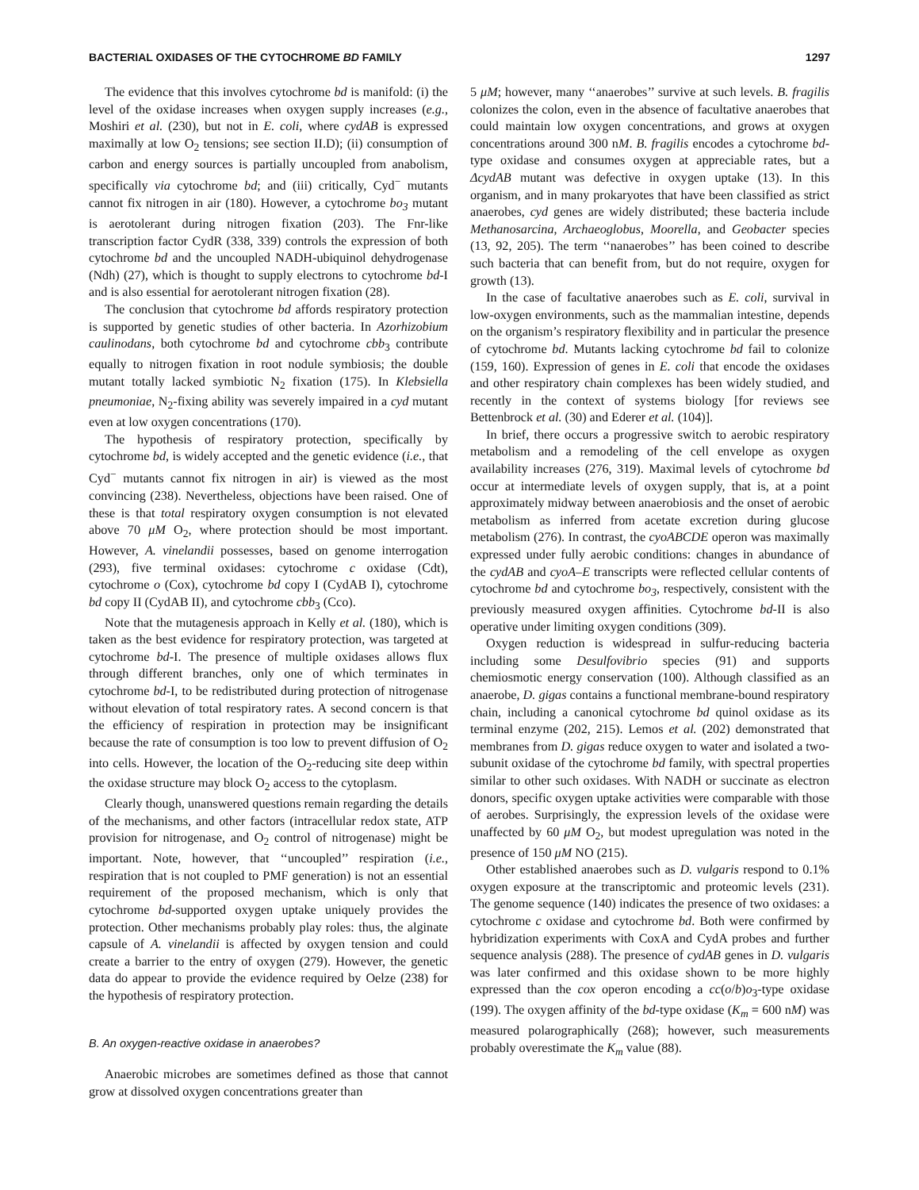BACTERIAL OXIDASES OF THE CYTOCHROME BD FAMILY 1297
The evidence that this involves cytochrome bd is manifold: (i) the level of the oxidase increases when oxygen supply increases (e.g., Moshiri et al. (230), but not in E. coli, where cydAB is expressed maximally at low O<sub>2</sub> tensions; see section II.D); (ii) consumption of carbon and energy sources is partially uncoupled from anabolism, specifically via cytochrome bd; and (iii) critically, Cyd<sup>−</sup> mutants cannot fix nitrogen in air (180). However, a cytochrome bo<sub>3</sub> mutant is aerotolerant during nitrogen fixation (203). The Fnr-like transcription factor CydR (338, 339) controls the expression of both cytochrome bd and the uncoupled NADH-ubiquinol dehydrogenase (Ndh) (27), which is thought to supply electrons to cytochrome bd-I and is also essential for aerotolerant nitrogen fixation (28).
The conclusion that cytochrome bd affords respiratory protection is supported by genetic studies of other bacteria. In Azorhizobium caulinodans, both cytochrome bd and cytochrome cbb<sub>3</sub> contribute equally to nitrogen fixation in root nodule symbiosis; the double mutant totally lacked symbiotic N<sub>2</sub> fixation (175). In Klebsiella pneumoniae, N<sub>2</sub>-fixing ability was severely impaired in a cyd mutant even at low oxygen concentrations (170).
The hypothesis of respiratory protection, specifically by cytochrome bd, is widely accepted and the genetic evidence (i.e., that Cyd<sup>−</sup> mutants cannot fix nitrogen in air) is viewed as the most convincing (238). Nevertheless, objections have been raised. One of these is that total respiratory oxygen consumption is not elevated above 70 μM O<sub>2</sub>, where protection should be most important. However, A. vinelandii possesses, based on genome interrogation (293), five terminal oxidases: cytochrome c oxidase (Cdt), cytochrome o (Cox), cytochrome bd copy I (CydAB I), cytochrome bd copy II (CydAB II), and cytochrome cbb<sub>3</sub> (Cco).
Note that the mutagenesis approach in Kelly et al. (180), which is taken as the best evidence for respiratory protection, was targeted at cytochrome bd-I. The presence of multiple oxidases allows flux through different branches, only one of which terminates in cytochrome bd-I, to be redistributed during protection of nitrogenase without elevation of total respiratory rates. A second concern is that the efficiency of respiration in protection may be insignificant because the rate of consumption is too low to prevent diffusion of O<sub>2</sub> into cells. However, the location of the O<sub>2</sub>-reducing site deep within the oxidase structure may block O<sub>2</sub> access to the cytoplasm.
Clearly though, unanswered questions remain regarding the details of the mechanisms, and other factors (intracellular redox state, ATP provision for nitrogenase, and O<sub>2</sub> control of nitrogenase) might be important. Note, however, that ‘‘uncoupled’’ respiration (i.e., respiration that is not coupled to PMF generation) is not an essential requirement of the proposed mechanism, which is only that cytochrome bd-supported oxygen uptake uniquely provides the protection. Other mechanisms probably play roles: thus, the alginate capsule of A. vinelandii is affected by oxygen tension and could create a barrier to the entry of oxygen (279). However, the genetic data do appear to provide the evidence required by Oelze (238) for the hypothesis of respiratory protection.
B. An oxygen-reactive oxidase in anaerobes?
Anaerobic microbes are sometimes defined as those that cannot grow at dissolved oxygen concentrations greater than
5 μM; however, many ‘‘anaerobes’’ survive at such levels. B. fragilis colonizes the colon, even in the absence of facultative anaerobes that could maintain low oxygen concentrations, and grows at oxygen concentrations around 300 nM. B. fragilis encodes a cytochrome bd-type oxidase and consumes oxygen at appreciable rates, but a ΔcydAB mutant was defective in oxygen uptake (13). In this organism, and in many prokaryotes that have been classified as strict anaerobes, cyd genes are widely distributed; these bacteria include Methanosarcina, Archaeoglobus, Moorella, and Geobacter species (13, 92, 205). The term ‘‘nanaerobes’’ has been coined to describe such bacteria that can benefit from, but do not require, oxygen for growth (13).
In the case of facultative anaerobes such as E. coli, survival in low-oxygen environments, such as the mammalian intestine, depends on the organism’s respiratory flexibility and in particular the presence of cytochrome bd. Mutants lacking cytochrome bd fail to colonize (159, 160). Expression of genes in E. coli that encode the oxidases and other respiratory chain complexes has been widely studied, and recently in the context of systems biology [for reviews see Bettenbrock et al. (30) and Ederer et al. (104)].
In brief, there occurs a progressive switch to aerobic respiratory metabolism and a remodeling of the cell envelope as oxygen availability increases (276, 319). Maximal levels of cytochrome bd occur at intermediate levels of oxygen supply, that is, at a point approximately midway between anaerobiosis and the onset of aerobic metabolism as inferred from acetate excretion during glucose metabolism (276). In contrast, the cyoABCDE operon was maximally expressed under fully aerobic conditions: changes in abundance of the cydAB and cyoA–E transcripts were reflected cellular contents of cytochrome bd and cytochrome bo<sub>3</sub>, respectively, consistent with the previously measured oxygen affinities. Cytochrome bd-II is also operative under limiting oxygen conditions (309).
Oxygen reduction is widespread in sulfur-reducing bacteria including some Desulfovibrio species (91) and supports chemiosmotic energy conservation (100). Although classified as an anaerobe, D. gigas contains a functional membrane-bound respiratory chain, including a canonical cytochrome bd quinol oxidase as its terminal enzyme (202, 215). Lemos et al. (202) demonstrated that membranes from D. gigas reduce oxygen to water and isolated a two-subunit oxidase of the cytochrome bd family, with spectral properties similar to other such oxidases. With NADH or succinate as electron donors, specific oxygen uptake activities were comparable with those of aerobes. Surprisingly, the expression levels of the oxidase were unaffected by 60 μM O<sub>2</sub>, but modest upregulation was noted in the presence of 150 μM NO (215).
Other established anaerobes such as D. vulgaris respond to 0.1% oxygen exposure at the transcriptomic and proteomic levels (231). The genome sequence (140) indicates the presence of two oxidases: a cytochrome c oxidase and cytochrome bd. Both were confirmed by hybridization experiments with CoxA and CydA probes and further sequence analysis (288). The presence of cydAB genes in D. vulgaris was later confirmed and this oxidase shown to be more highly expressed than the cox operon encoding a cc(o/b)o<sub>3</sub>-type oxidase (199). The oxygen affinity of the bd-type oxidase (K<sub>m</sub> = 600 nM) was measured polarographically (268); however, such measurements probably overestimate the K<sub>m</sub> value (88).